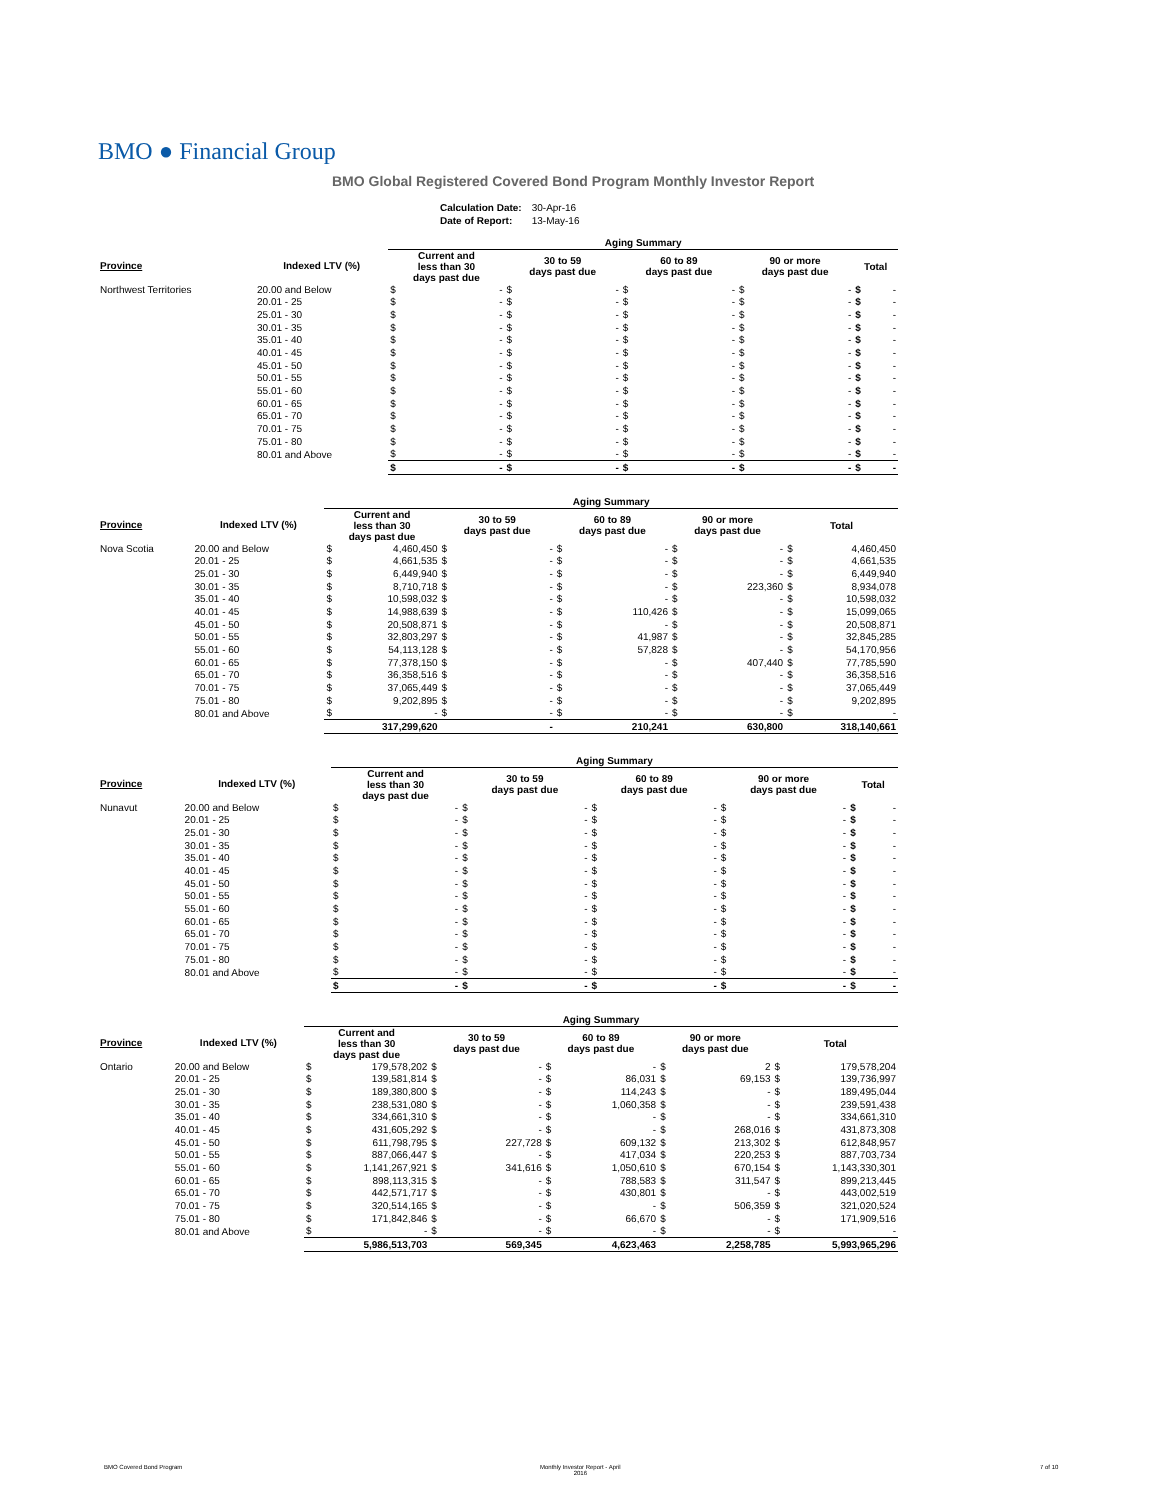BMO ● Financial Group
BMO Global Registered Covered Bond Program Monthly Investor Report
| Calculation Date: | 30-Apr-16 |
| Date of Report: | 13-May-16 |
| | | Aging Summary | | | | | | | | | |
| Province | Indexed LTV (%) | Current and less than 30 days past due | | 30 to 59 days past due | | 60 to 89 days past due | | 90 or more days past due | | Total | |
| Northwest Territories | 20.00 and Below | $ | - | $ | - | $ | - | $ | - | $ | - |
| | 20.01 - 25 | $ | - | $ | - | $ | - | $ | - | $ | - |
| | 25.01 - 30 | $ | - | $ | - | $ | - | $ | - | $ | - |
| | 30.01 - 35 | $ | - | $ | - | $ | - | $ | - | $ | - |
| | 35.01 - 40 | $ | - | $ | - | $ | - | $ | - | $ | - |
| | 40.01 - 45 | $ | - | $ | - | $ | - | $ | - | $ | - |
| | 45.01 - 50 | $ | - | $ | - | $ | - | $ | - | $ | - |
| | 50.01 - 55 | $ | - | $ | - | $ | - | $ | - | $ | - |
| | 55.01 - 60 | $ | - | $ | - | $ | - | $ | - | $ | - |
| | 60.01 - 65 | $ | - | $ | - | $ | - | $ | - | $ | - |
| | 65.01 - 70 | $ | - | $ | - | $ | - | $ | - | $ | - |
| | 70.01 - 75 | $ | - | $ | - | $ | - | $ | - | $ | - |
| | 75.01 - 80 | $ | - | $ | - | $ | - | $ | - | $ | - |
| | 80.01 and Above | $ | - | $ | - | $ | - | $ | - | $ | - |
| | | $ | - | $ | - | $ | - | $ | - | $ | - |
| | | Aging Summary | | | | | | | | | |
| Province | Indexed LTV (%) | Current and less than 30 days past due | | 30 to 59 days past due | | 60 to 89 days past due | | 90 or more days past due | | Total | |
| Nova Scotia | 20.00 and Below | $ | 4,460,450 | $ | - | $ | - | $ | - | $ | 4,460,450 |
| | 20.01 - 25 | $ | 4,661,535 | $ | - | $ | - | $ | - | $ | 4,661,535 |
| | 25.01 - 30 | $ | 6,449,940 | $ | - | $ | - | $ | - | $ | 6,449,940 |
| | 30.01 - 35 | $ | 8,710,718 | $ | - | $ | - | $ | 223,360 | $ | 8,934,078 |
| | 35.01 - 40 | $ | 10,598,032 | $ | - | $ | - | $ | - | $ | 10,598,032 |
| | 40.01 - 45 | $ | 14,988,639 | $ | - | $ | 110,426 | $ | - | $ | 15,099,065 |
| | 45.01 - 50 | $ | 20,508,871 | $ | - | $ | - | $ | - | $ | 20,508,871 |
| | 50.01 - 55 | $ | 32,803,297 | $ | - | $ | 41,987 | $ | - | $ | 32,845,285 |
| | 55.01 - 60 | $ | 54,113,128 | $ | - | $ | 57,828 | $ | - | $ | 54,170,956 |
| | 60.01 - 65 | $ | 77,378,150 | $ | - | $ | - | $ | 407,440 | $ | 77,785,590 |
| | 65.01 - 70 | $ | 36,358,516 | $ | - | $ | - | $ | - | $ | 36,358,516 |
| | 70.01 - 75 | $ | 37,065,449 | $ | - | $ | - | $ | - | $ | 37,065,449 |
| | 75.01 - 80 | $ | 9,202,895 | $ | - | $ | - | $ | - | $ | 9,202,895 |
| | 80.01 and Above | $ | - | $ | - | $ | - | $ | - | $ | - |
| | | | 317,299,620 | | - | | 210,241 | | 630,800 | | 318,140,661 |
| | | Aging Summary | | | | | | | | | |
| Province | Indexed LTV (%) | Current and less than 30 days past due | | 30 to 59 days past due | | 60 to 89 days past due | | 90 or more days past due | | Total | |
| Nunavut | 20.00 and Below | $ | - | $ | - | $ | - | $ | - | $ | - |
| | 20.01 - 25 | $ | - | $ | - | $ | - | $ | - | $ | - |
| | 25.01 - 30 | $ | - | $ | - | $ | - | $ | - | $ | - |
| | 30.01 - 35 | $ | - | $ | - | $ | - | $ | - | $ | - |
| | 35.01 - 40 | $ | - | $ | - | $ | - | $ | - | $ | - |
| | 40.01 - 45 | $ | - | $ | - | $ | - | $ | - | $ | - |
| | 45.01 - 50 | $ | - | $ | - | $ | - | $ | - | $ | - |
| | 50.01 - 55 | $ | - | $ | - | $ | - | $ | - | $ | - |
| | 55.01 - 60 | $ | - | $ | - | $ | - | $ | - | $ | - |
| | 60.01 - 65 | $ | - | $ | - | $ | - | $ | - | $ | - |
| | 65.01 - 70 | $ | - | $ | - | $ | - | $ | - | $ | - |
| | 70.01 - 75 | $ | - | $ | - | $ | - | $ | - | $ | - |
| | 75.01 - 80 | $ | - | $ | - | $ | - | $ | - | $ | - |
| | 80.01 and Above | $ | - | $ | - | $ | - | $ | - | $ | - |
| | | $ | - | $ | - | $ | - | $ | - | $ | - |
| | | Aging Summary | | | | | | | | | |
| Province | Indexed LTV (%) | Current and less than 30 days past due | | 30 to 59 days past due | | 60 to 89 days past due | | 90 or more days past due | | Total | |
| Ontario | 20.00 and Below | $ | 179,578,202 | $ | - | $ | - | $ | 2 | $ | 179,578,204 |
| | 20.01 - 25 | $ | 139,581,814 | $ | - | $ | 86,031 | $ | 69,153 | $ | 139,736,997 |
| | 25.01 - 30 | $ | 189,380,800 | $ | - | $ | 114,243 | $ | - | $ | 189,495,044 |
| | 30.01 - 35 | $ | 238,531,080 | $ | - | $ | 1,060,358 | $ | - | $ | 239,591,438 |
| | 35.01 - 40 | $ | 334,661,310 | $ | - | $ | - | $ | - | $ | 334,661,310 |
| | 40.01 - 45 | $ | 431,605,292 | $ | - | $ | - | $ | 268,016 | $ | 431,873,308 |
| | 45.01 - 50 | $ | 611,798,795 | $ | 227,728 | $ | 609,132 | $ | 213,302 | $ | 612,848,957 |
| | 50.01 - 55 | $ | 887,066,447 | $ | - | $ | 417,034 | $ | 220,253 | $ | 887,703,734 |
| | 55.01 - 60 | $ | 1,141,267,921 | $ | 341,616 | $ | 1,050,610 | $ | 670,154 | $ | 1,143,330,301 |
| | 60.01 - 65 | $ | 898,113,315 | $ | - | $ | 788,583 | $ | 311,547 | $ | 899,213,445 |
| | 65.01 - 70 | $ | 442,571,717 | $ | - | $ | 430,801 | $ | - | $ | 443,002,519 |
| | 70.01 - 75 | $ | 320,514,165 | $ | - | $ | - | $ | 506,359 | $ | 321,020,524 |
| | 75.01 - 80 | $ | 171,842,846 | $ | - | $ | 66,670 | $ | - | $ | 171,909,516 |
| | 80.01 and Above | $ | - | $ | - | $ | - | $ | - | $ | - |
| | | | 5,986,513,703 | | 569,345 | | 4,623,463 | | 2,258,785 | | 5,993,965,296 |
BMO Covered Bond Program
Monthly Investor Report - April
2016
7 of 10